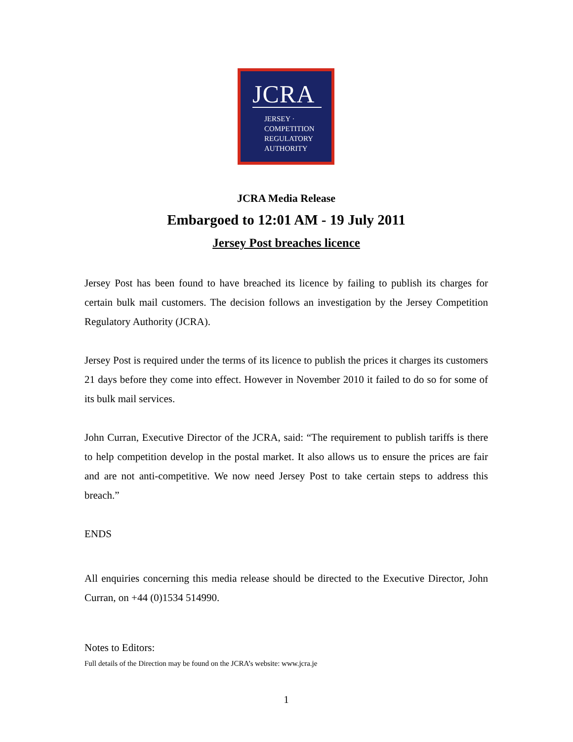JCRA
JERSEY ·
COMPETITION
REGULATORY
AUTHORITY
JCRA Media Release
Embargoed to 12:01 AM - 19 July 2011
Jersey Post breaches licence
Jersey Post has been found to have breached its licence by failing to publish its charges for certain bulk mail customers. The decision follows an investigation by the Jersey Competition Regulatory Authority (JCRA).
Jersey Post is required under the terms of its licence to publish the prices it charges its customers 21 days before they come into effect. However in November 2010 it failed to do so for some of its bulk mail services.
John Curran, Executive Director of the JCRA, said: “The requirement to publish tariffs is there to help competition develop in the postal market. It also allows us to ensure the prices are fair and are not anti-competitive. We now need Jersey Post to take certain steps to address this breach.”
ENDS
All enquiries concerning this media release should be directed to the Executive Director, John Curran, on +44 (0)1534 514990.
Notes to Editors:
Full details of the Direction may be found on the JCRA’s website: www.jcra.je
1